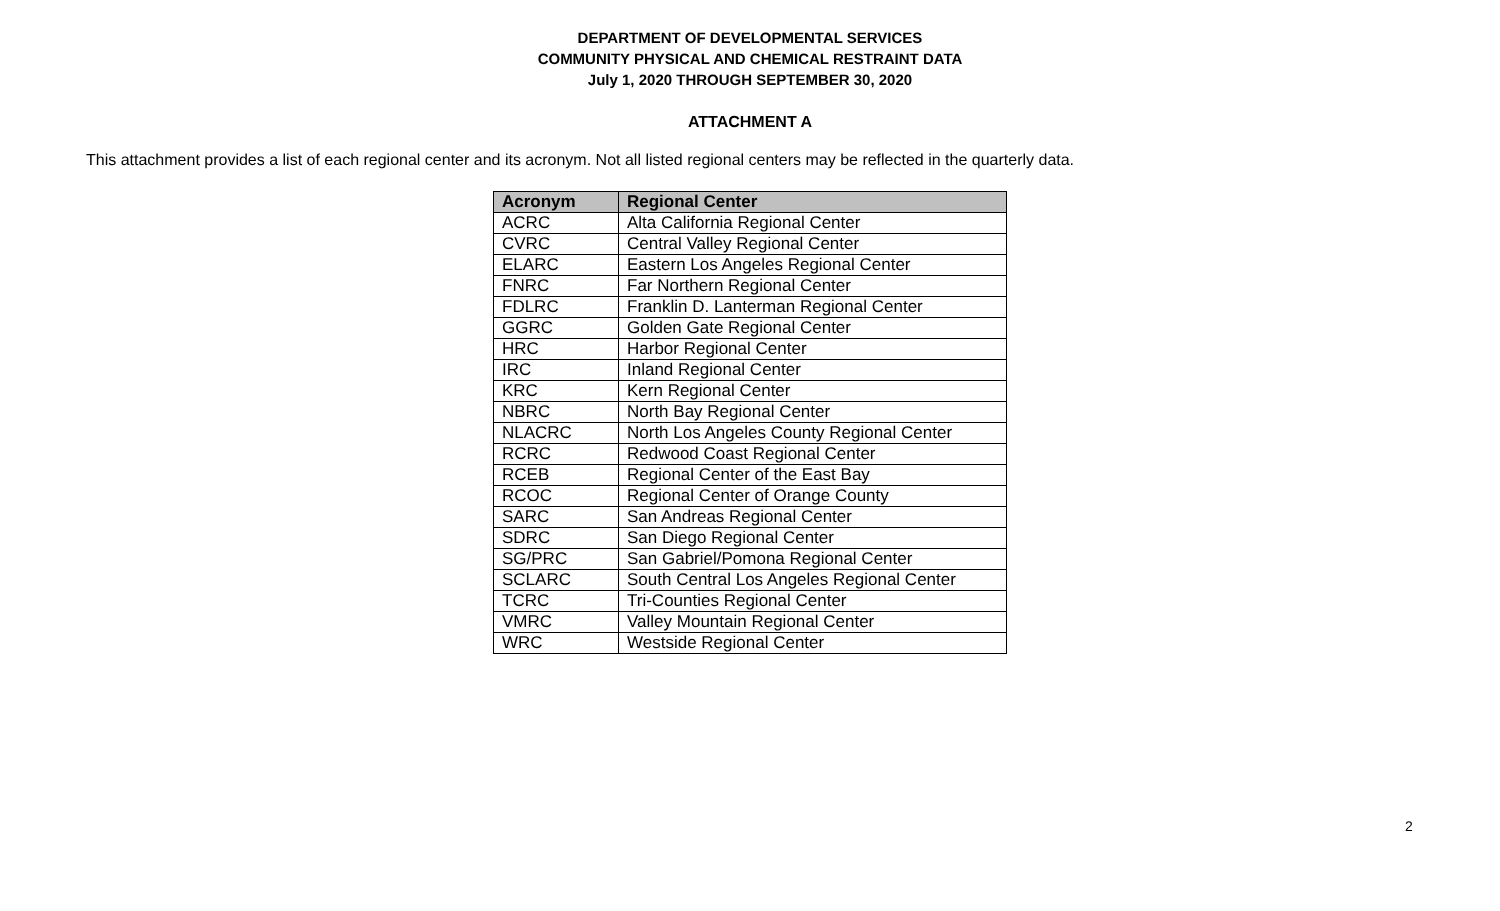DEPARTMENT OF DEVELOPMENTAL SERVICES
COMMUNITY PHYSICAL AND CHEMICAL RESTRAINT DATA
July 1, 2020 THROUGH SEPTEMBER 30, 2020
ATTACHMENT A
This attachment provides a list of each regional center and its acronym. Not all listed regional centers may be reflected in the quarterly data.
| Acronym | Regional Center |
| --- | --- |
| ACRC | Alta California Regional Center |
| CVRC | Central Valley Regional Center |
| ELARC | Eastern Los Angeles Regional Center |
| FNRC | Far Northern Regional Center |
| FDLRC | Franklin D. Lanterman Regional Center |
| GGRC | Golden Gate Regional Center |
| HRC | Harbor Regional Center |
| IRC | Inland Regional Center |
| KRC | Kern Regional Center |
| NBRC | North Bay Regional Center |
| NLACRC | North Los Angeles County Regional Center |
| RCRC | Redwood Coast Regional Center |
| RCEB | Regional Center of the East Bay |
| RCOC | Regional Center of Orange County |
| SARC | San Andreas Regional Center |
| SDRC | San Diego Regional Center |
| SG/PRC | San Gabriel/Pomona Regional Center |
| SCLARC | South Central Los Angeles Regional Center |
| TCRC | Tri-Counties Regional Center |
| VMRC | Valley Mountain Regional Center |
| WRC | Westside Regional Center |
2